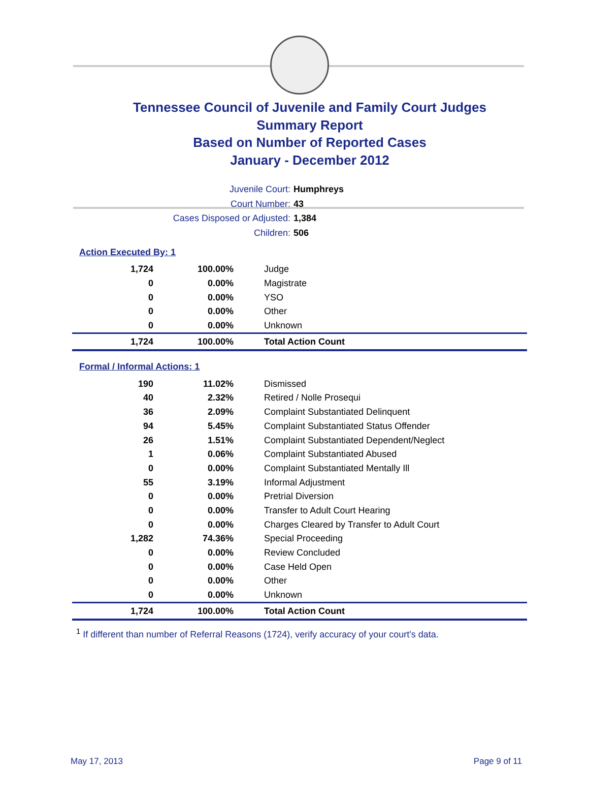Tennessee Council of Juvenile and Family Court Judges
Summary Report
Based on Number of Reported Cases
January - December 2012
Juvenile Court: Humphreys
Court Number: 43
Cases Disposed or Adjusted: 1,384
Children: 506
Action Executed By: 1
| 1,724 | 100.00% | Judge |
| 0 | 0.00% | Magistrate |
| 0 | 0.00% | YSO |
| 0 | 0.00% | Other |
| 0 | 0.00% | Unknown |
| 1,724 | 100.00% | Total Action Count |
Formal / Informal Actions: 1
| 190 | 11.02% | Dismissed |
| 40 | 2.32% | Retired / Nolle Prosequi |
| 36 | 2.09% | Complaint Substantiated Delinquent |
| 94 | 5.45% | Complaint Substantiated Status Offender |
| 26 | 1.51% | Complaint Substantiated Dependent/Neglect |
| 1 | 0.06% | Complaint Substantiated Abused |
| 0 | 0.00% | Complaint Substantiated Mentally Ill |
| 55 | 3.19% | Informal Adjustment |
| 0 | 0.00% | Pretrial Diversion |
| 0 | 0.00% | Transfer to Adult Court Hearing |
| 0 | 0.00% | Charges Cleared by Transfer to Adult Court |
| 1,282 | 74.36% | Special Proceeding |
| 0 | 0.00% | Review Concluded |
| 0 | 0.00% | Case Held Open |
| 0 | 0.00% | Other |
| 0 | 0.00% | Unknown |
| 1,724 | 100.00% | Total Action Count |
<sup>1</sup> If different than number of Referral Reasons (1724), verify accuracy of your court's data.
May 17, 2013 Page 9 of 11